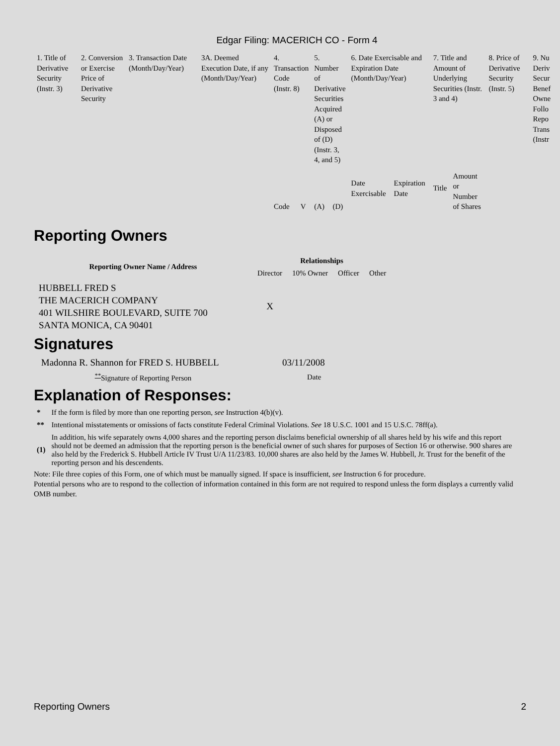Edgar Filing: MACERICH CO - Form 4
| 1. Title of Derivative Security (Instr. 3) | 2. Conversion or Exercise Price of Derivative Security | 3. Transaction Date (Month/Day/Year) | 3A. Deemed Execution Date, if any (Month/Day/Year) | 4. Transaction Code (Instr. 8) | | 5. Number of Derivative Securities Acquired (A) or Disposed of (D) (Instr. 3, 4, and 5) | | 6. Date Exercisable and Expiration Date (Month/Day/Year) | | 7. Title and Amount of Underlying Securities (Instr. 3 and 4) | | 8. Price of Derivative Security (Instr. 5) | 9. Nu Deriv Secur Benef Owne Follo Repo Trans (Instr |
| | | | | Code | V | (A) | (D) | Date Exercisable | Expiration Date | Title | Amount or Number of Shares | | |
Reporting Owners
| Reporting Owner Name / Address | Relationships | | | |
| --- | --- | --- | --- | --- |
| | Director | 10% Owner | Officer | Other |
| HUBBELL FRED S THE MACERICH COMPANY 401 WILSHIRE BOULEVARD, SUITE 700 SANTA MONICA, CA 90401 | X | | | |
Signatures
| Madonna R. Shannon for FRED S. HUBBELL | 03/11/2008 |
| <sup>**</sup> Signature of Reporting Person | Date |
Explanation of Responses:
| * | If the form is filed by more than one reporting person, see Instruction 4(b)(v). |
| ** | Intentional misstatements or omissions of facts constitute Federal Criminal Violations. See 18 U.S.C. 1001 and 15 U.S.C. 78ff(a). |
| (1) | In addition, his wife separately owns 4,000 shares and the reporting person disclaims beneficial ownership of all shares held by his wife and this report should not be deemed an admission that the reporting person is the beneficial owner of such shares for purposes of Section 16 or otherwise. 900 shares are also held by the Frederick S. Hubbell Article IV Trust U/A 11/23/83. 10,000 shares are also held by the James W. Hubbell, Jr. Trust for the benefit of the reporting person and his descendents. |
Note: File three copies of this Form, one of which must be manually signed. If space is insufficient, see Instruction 6 for procedure.
Potential persons who are to respond to the collection of information contained in this form are not required to respond unless the form displays a currently valid OMB number.
Reporting Owners 2